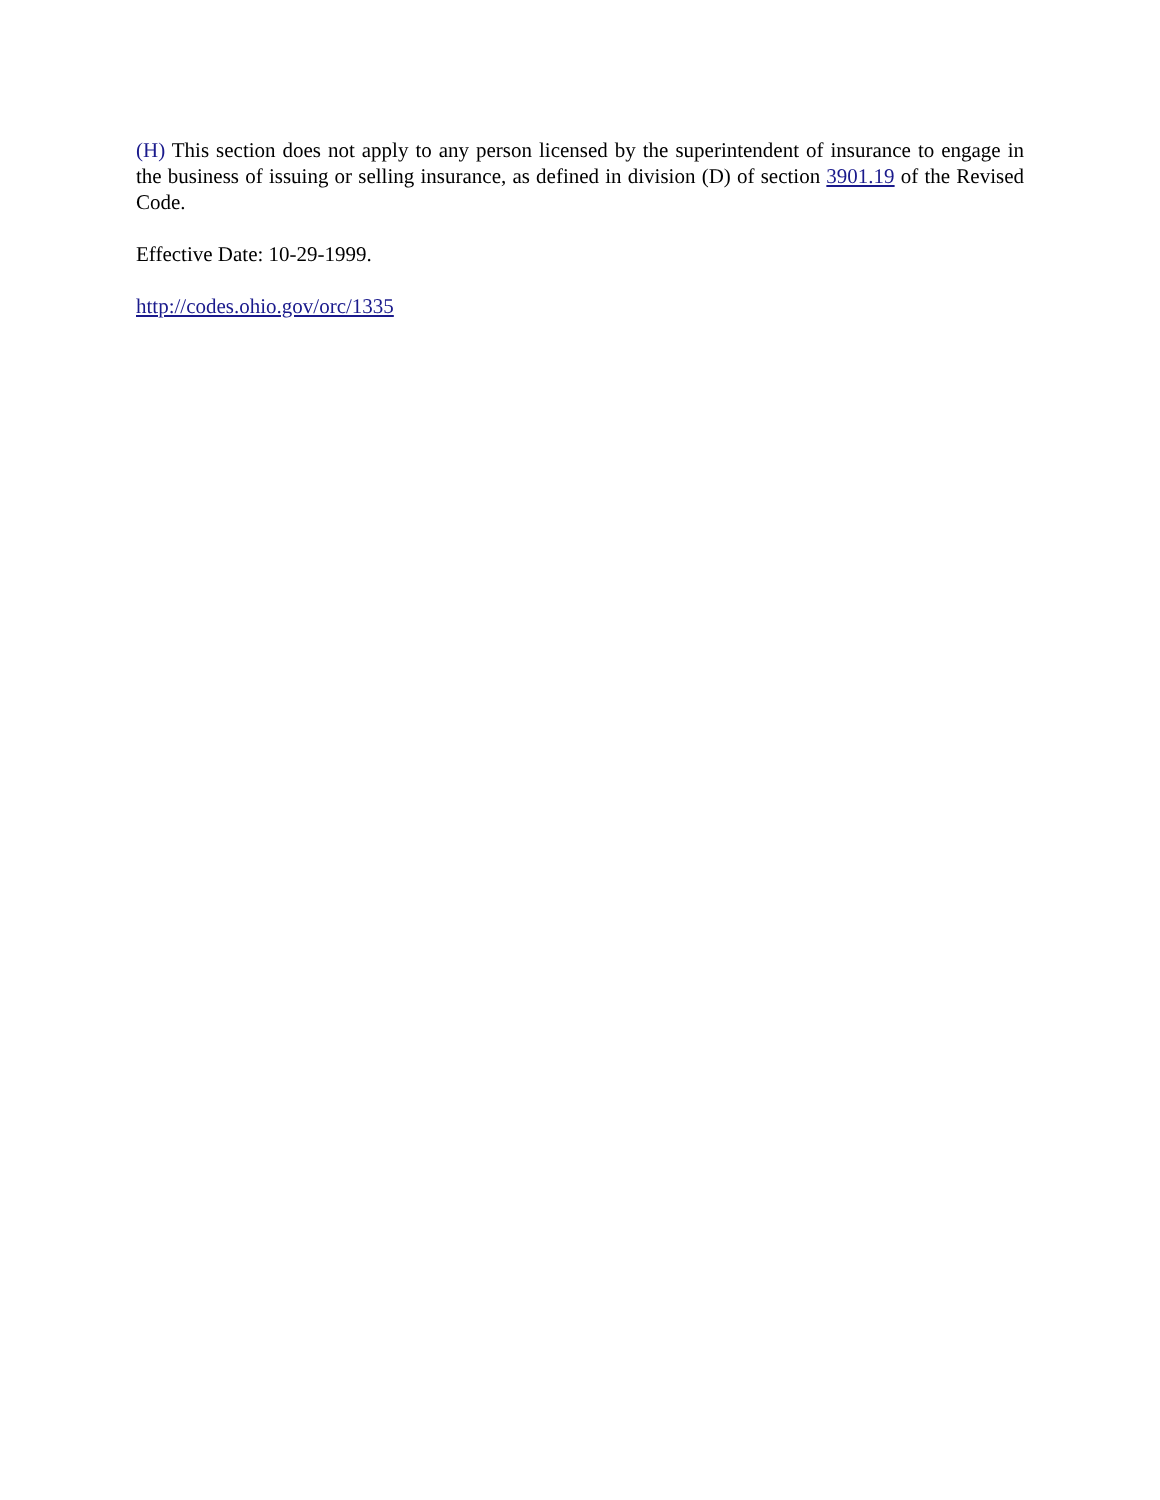(H) This section does not apply to any person licensed by the superintendent of insurance to engage in the business of issuing or selling insurance, as defined in division (D) of section 3901.19 of the Revised Code.
Effective Date: 10-29-1999.
http://codes.ohio.gov/orc/1335